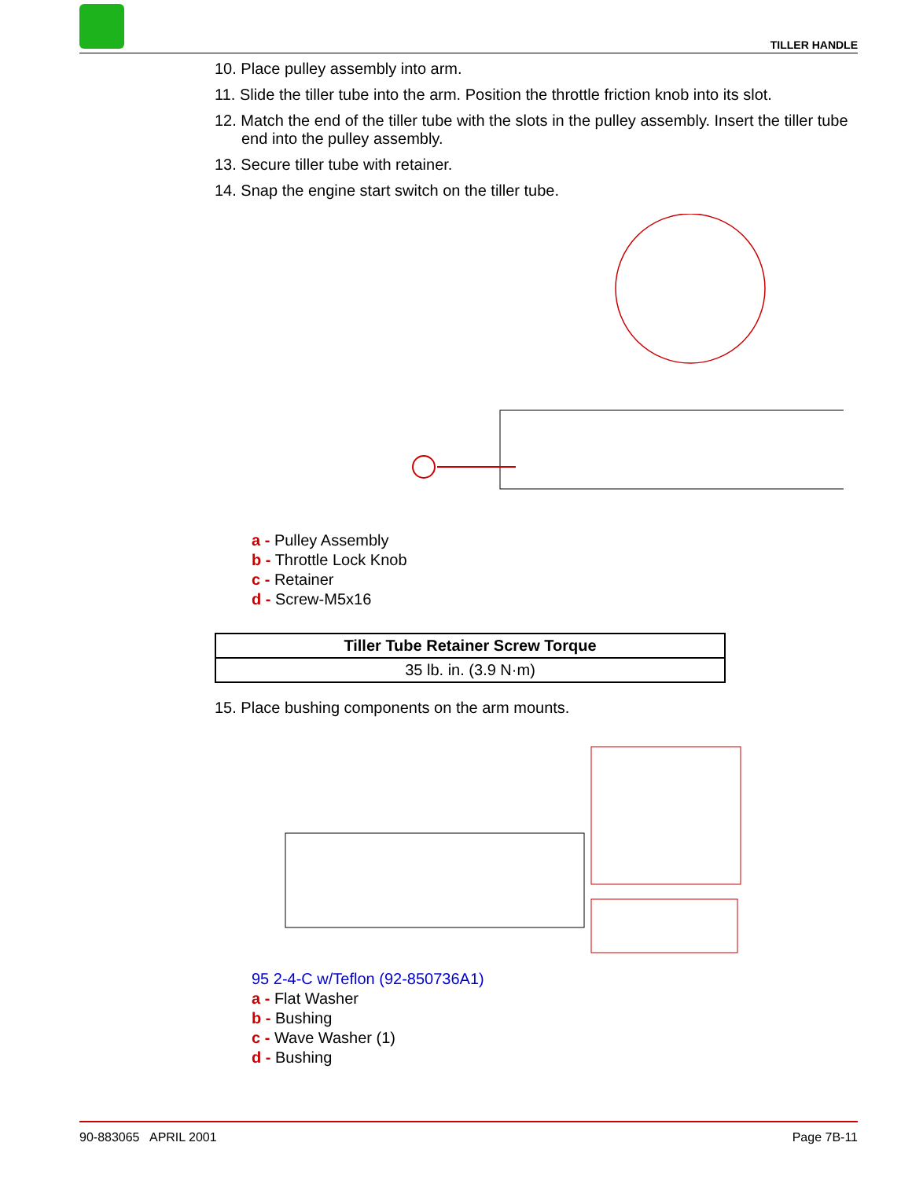TILLER HANDLE
10. Place pulley assembly into arm.
11. Slide the tiller tube into the arm. Position the throttle friction knob into its slot.
12. Match the end of the tiller tube with the slots in the pulley assembly. Insert the tiller tube end into the pulley assembly.
13. Secure tiller tube with retainer.
14. Snap the engine start switch on the tiller tube.
a - Pulley Assembly
b - Throttle Lock Knob
c - Retainer
d - Screw-M5x16
| Tiller Tube Retainer Screw Torque |
| --- |
| 35 lb. in. (3.9 N·m) |
15. Place bushing components on the arm mounts.
95 2-4-C w/Teflon (92-850736A1)
a - Flat Washer
b - Bushing
c - Wave Washer (1)
d - Bushing
90-883065 APRIL 2001 Page 7B-11